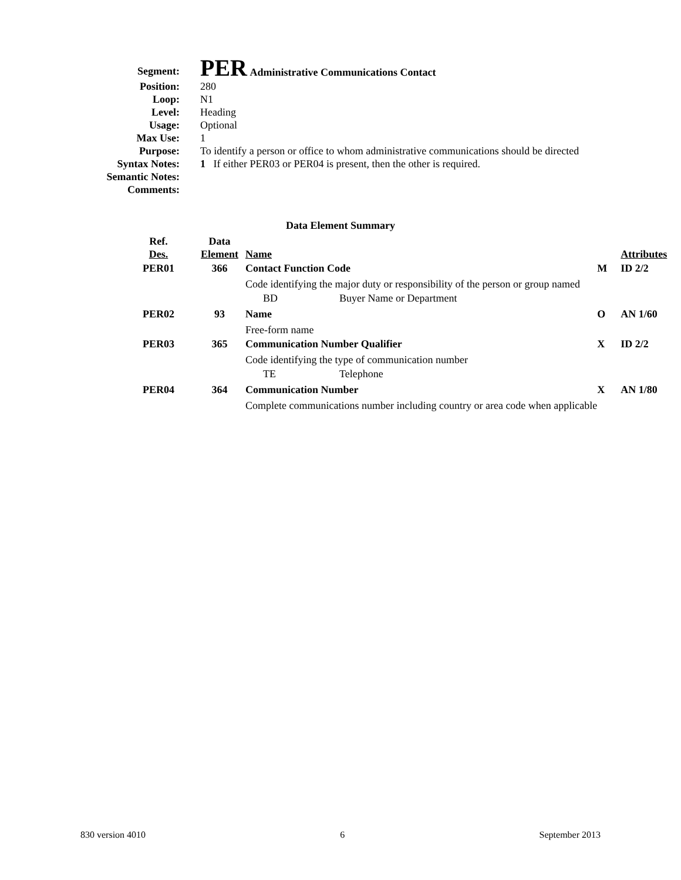| Segment: | PER Administrative Communications Contact |
| Position: | 280 |
| Loop: | N1 |
| Level: | Heading |
| Usage: | Optional |
| Max Use: | 1 |
| Purpose: | To identify a person or office to whom administrative communications should be directed |
| Syntax Notes: | 1 If either PER03 or PER04 is present, then the other is required. |
| Semantic Notes: | |
| Comments: | |
Data Element Summary
| Ref. Des. | Data Element | Name | | | Attributes |
| PER01 | 366 | Contact Function Code | | M | ID 2/2 |
| | | Code identifying the major duty or responsibility of the person or group named | | | |
| | | BD | Buyer Name or Department | | |
| PER02 | 93 | Name | | O | AN 1/60 |
| | | Free-form name | | | |
| PER03 | 365 | Communication Number Qualifier | | X | ID 2/2 |
| | | Code identifying the type of communication number | | | |
| | | TE | Telephone | | |
| PER04 | 364 | Communication Number | | X | AN 1/80 |
| | | Complete communications number including country or area code when applicable | | | |
830 version 4010 6 September 2013